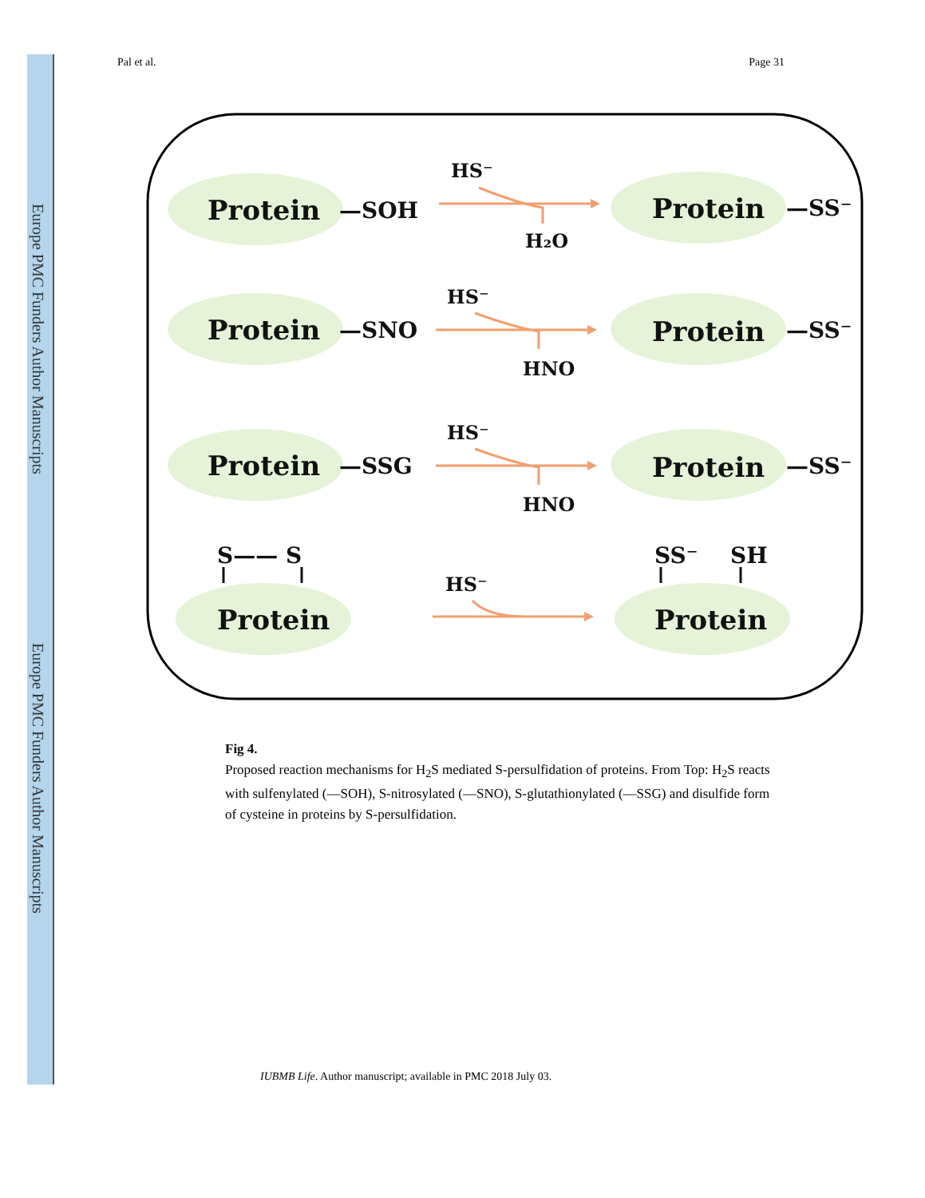Europe PMC Funders Author Manuscripts
Europe PMC Funders Author Manuscripts
Pal et al. Page 31
Protein
Protein
Protein
Protein
Protein
Protein
Protein
Protein
—SOH
—SS⁻
—SNO
—SS⁻
—SSG
—SS⁻
S—— S
SS⁻
SH
HS⁻
H₂O
HS⁻
HNO
HS⁻
HNO
HS⁻
Fig 4.
Proposed reaction mechanisms for H<sub>2</sub>S mediated S-persulfidation of proteins. From Top: H<sub>2</sub>S reacts with sulfenylated (—SOH), S-nitrosylated (—SNO), S-glutathionylated (—SSG) and disulfide form of cysteine in proteins by S-persulfidation.
IUBMB Life. Author manuscript; available in PMC 2018 July 03.